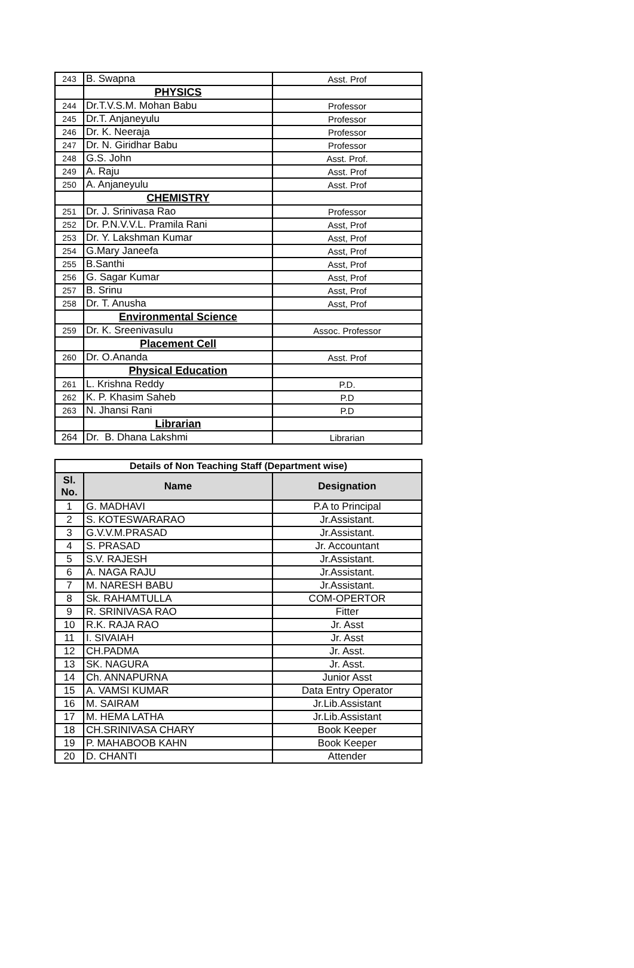| 243 | B. Swapna | Asst. Prof |
| | PHYSICS | |
| 244 | Dr.T.V.S.M. Mohan Babu | Professor |
| 245 | Dr.T. Anjaneyulu | Professor |
| 246 | Dr. K. Neeraja | Professor |
| 247 | Dr. N. Giridhar Babu | Professor |
| 248 | G.S. John | Asst. Prof. |
| 249 | A. Raju | Asst. Prof |
| 250 | A. Anjaneyulu | Asst. Prof |
| | CHEMISTRY | |
| 251 | Dr. J. Srinivasa Rao | Professor |
| 252 | Dr. P.N.V.V.L. Pramila Rani | Asst, Prof |
| 253 | Dr. Y. Lakshman Kumar | Asst, Prof |
| 254 | G.Mary Janeefa | Asst, Prof |
| 255 | B.Santhi | Asst, Prof |
| 256 | G. Sagar Kumar | Asst, Prof |
| 257 | B. Srinu | Asst, Prof |
| 258 | Dr. T. Anusha | Asst, Prof |
| | Environmental Science | |
| 259 | Dr. K. Sreenivasulu | Assoc. Professor |
| | Placement Cell | |
| 260 | Dr. O.Ananda | Asst. Prof |
| | Physical Education | |
| 261 | L. Krishna Reddy | P.D. |
| 262 | K. P. Khasim Saheb | P.D |
| 263 | N. Jhansi Rani | P.D |
| | Librarian | |
| 264 | Dr. B. Dhana Lakshmi | Librarian |
| Details of Non Teaching Staff (Department wise) | | |
| --- | --- | --- |
| Sl. No. | Name | Designation |
| 1 | G. MADHAVI | P.A to Principal |
| 2 | S. KOTESWARARAO | Jr.Assistant. |
| 3 | G.V.V.M.PRASAD | Jr.Assistant. |
| 4 | S. PRASAD | Jr. Accountant |
| 5 | S.V. RAJESH | Jr.Assistant. |
| 6 | A. NAGA RAJU | Jr.Assistant. |
| 7 | M. NARESH BABU | Jr.Assistant. |
| 8 | Sk. RAHAMTULLA | COM-OPERTOR |
| 9 | R. SRINIVASA RAO | Fitter |
| 10 | R.K. RAJA RAO | Jr. Asst |
| 11 | I. SIVAIAH | Jr. Asst |
| 12 | CH.PADMA | Jr. Asst. |
| 13 | SK. NAGURA | Jr. Asst. |
| 14 | Ch. ANNAPURNA | Junior Asst |
| 15 | A. VAMSI KUMAR | Data Entry Operator |
| 16 | M. SAIRAM | Jr.Lib.Assistant |
| 17 | M. HEMA LATHA | Jr.Lib.Assistant |
| 18 | CH.SRINIVASA CHARY | Book Keeper |
| 19 | P. MAHABOOB KAHN | Book Keeper |
| 20 | D. CHANTI | Attender |